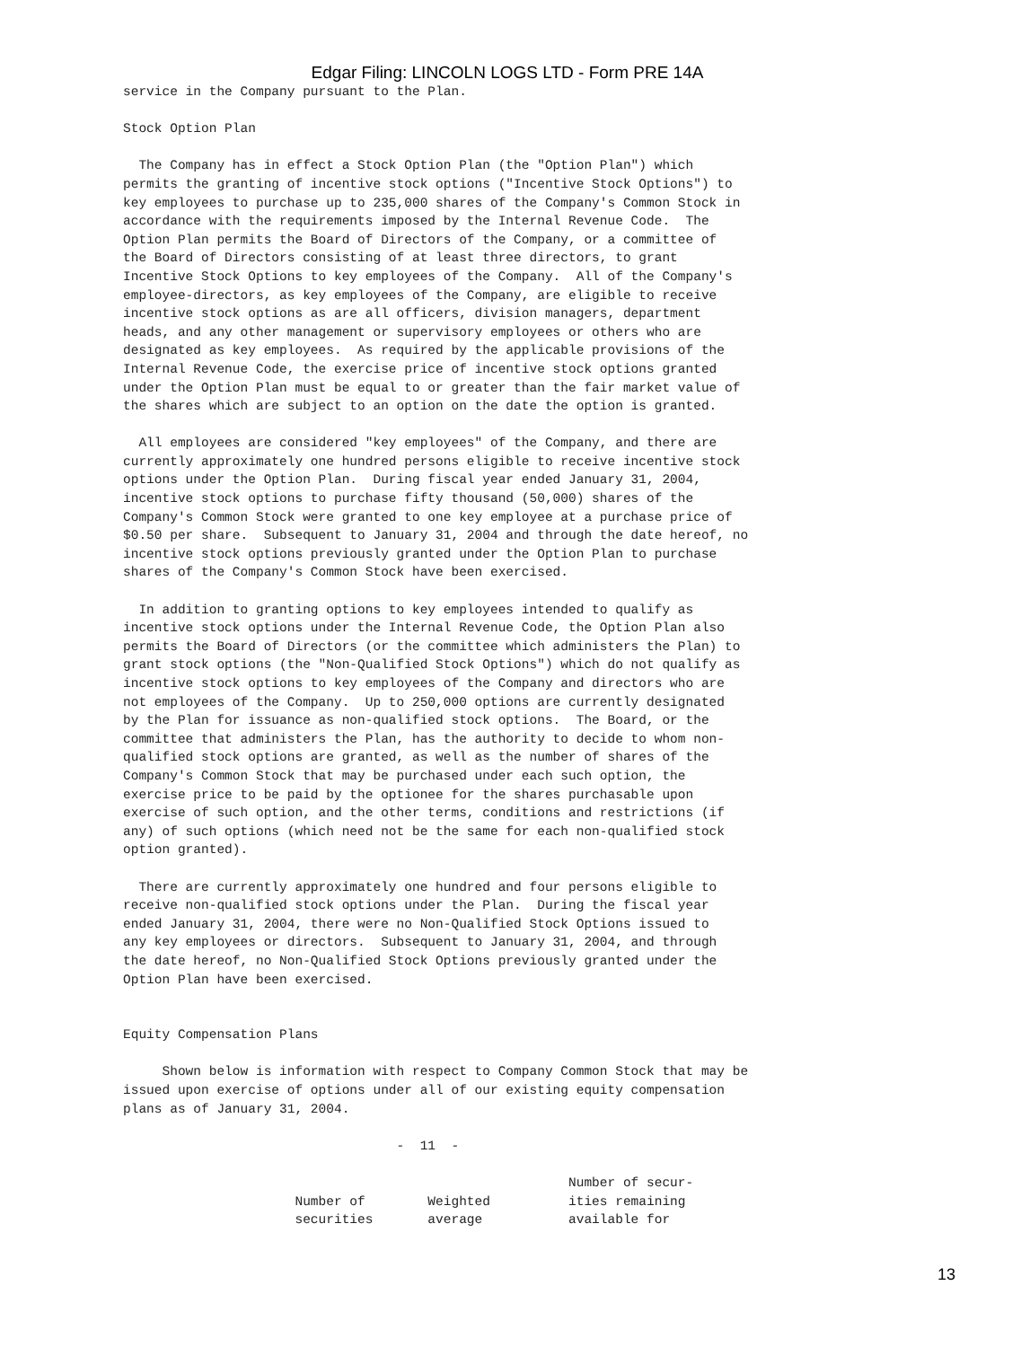Edgar Filing: LINCOLN LOGS LTD - Form PRE 14A
service in the Company pursuant to the Plan.

Stock Option Plan

  The Company has in effect a Stock Option Plan (the "Option Plan") which
permits the granting of incentive stock options ("Incentive Stock Options") to
key employees to purchase up to 235,000 shares of the Company's Common Stock in
accordance with the requirements imposed by the Internal Revenue Code.  The
Option Plan permits the Board of Directors of the Company, or a committee of
the Board of Directors consisting of at least three directors, to grant
Incentive Stock Options to key employees of the Company.  All of the Company's
employee-directors, as key employees of the Company, are eligible to receive
incentive stock options as are all officers, division managers, department
heads, and any other management or supervisory employees or others who are
designated as key employees.  As required by the applicable provisions of the
Internal Revenue Code, the exercise price of incentive stock options granted
under the Option Plan must be equal to or greater than the fair market value of
the shares which are subject to an option on the date the option is granted.

  All employees are considered "key employees" of the Company, and there are
currently approximately one hundred persons eligible to receive incentive stock
options under the Option Plan.  During fiscal year ended January 31, 2004,
incentive stock options to purchase fifty thousand (50,000) shares of the
Company's Common Stock were granted to one key employee at a purchase price of
$0.50 per share.  Subsequent to January 31, 2004 and through the date hereof, no
incentive stock options previously granted under the Option Plan to purchase
shares of the Company's Common Stock have been exercised.

  In addition to granting options to key employees intended to qualify as
incentive stock options under the Internal Revenue Code, the Option Plan also
permits the Board of Directors (or the committee which administers the Plan) to
grant stock options (the "Non-Qualified Stock Options") which do not qualify as
incentive stock options to key employees of the Company and directors who are
not employees of the Company.  Up to 250,000 options are currently designated
by the Plan for issuance as non-qualified stock options.  The Board, or the
committee that administers the Plan, has the authority to decide to whom non-
qualified stock options are granted, as well as the number of shares of the
Company's Common Stock that may be purchased under each such option, the
exercise price to be paid by the optionee for the shares purchasable upon
exercise of such option, and the other terms, conditions and restrictions (if
any) of such options (which need not be the same for each non-qualified stock
option granted).

  There are currently approximately one hundred and four persons eligible to
receive non-qualified stock options under the Plan.  During the fiscal year
ended January 31, 2004, there were no Non-Qualified Stock Options issued to
any key employees or directors.  Subsequent to January 31, 2004, and through
the date hereof, no Non-Qualified Stock Options previously granted under the
Option Plan have been exercised.


Equity Compensation Plans

     Shown below is information with respect to Company Common Stock that may be
issued upon exercise of options under all of our existing equity compensation
plans as of January 31, 2004.

                                   -  11  -

                                                         Number of secur-
                      Number of        Weighted          ities remaining
                      securities       average           available for
13